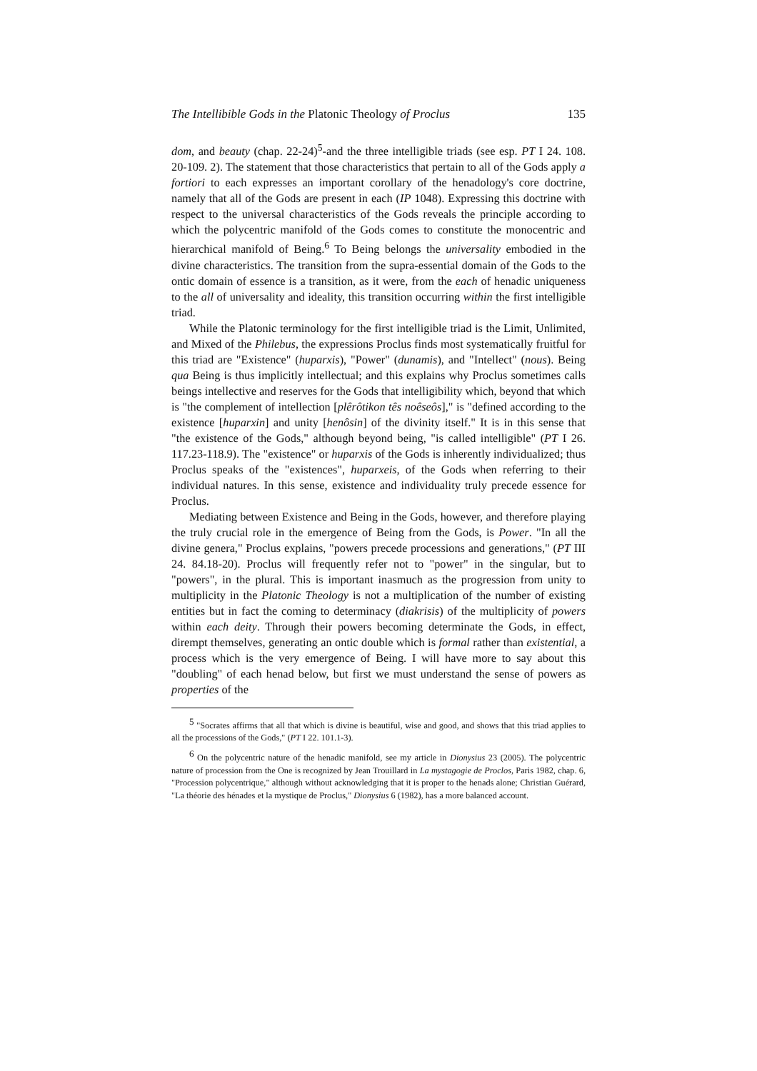The Intellibible Gods in the Platonic Theology of Proclus 135
dom, and beauty (chap. 22-24)<sup>5</sup>-and the three intelligible triads (see esp. PT I 24. 108. 20-109. 2). The statement that those characteristics that pertain to all of the Gods apply a fortiori to each expresses an important corollary of the henadology's core doctrine, namely that all of the Gods are present in each (IP 1048). Expressing this doctrine with respect to the universal characteristics of the Gods reveals the principle according to which the polycentric manifold of the Gods comes to constitute the monocentric and hierarchical manifold of Being.<sup>6</sup> To Being belongs the universality embodied in the divine characteristics. The transition from the supra-essential domain of the Gods to the ontic domain of essence is a transition, as it were, from the each of henadic uniqueness to the all of universality and ideality, this transition occurring within the first intelligible triad.
While the Platonic terminology for the first intelligible triad is the Limit, Unlimited, and Mixed of the Philebus, the expressions Proclus finds most systematically fruitful for this triad are "Existence" (huparxis), "Power" (dunamis), and "Intellect" (nous). Being qua Being is thus implicitly intellectual; and this explains why Proclus sometimes calls beings intellective and reserves for the Gods that intelligibility which, beyond that which is "the complement of intellection [plêrôtikon tês noêseôs]," is "defined according to the existence [huparxin] and unity [henôsin] of the divinity itself." It is in this sense that "the existence of the Gods," although beyond being, "is called intelligible" (PT I 26. 117.23-118.9). The "existence" or huparxis of the Gods is inherently individualized; thus Proclus speaks of the "existences", huparxeis, of the Gods when referring to their individual natures. In this sense, existence and individuality truly precede essence for Proclus.
Mediating between Existence and Being in the Gods, however, and therefore playing the truly crucial role in the emergence of Being from the Gods, is Power. "In all the divine genera," Proclus explains, "powers precede processions and generations," (PT III 24. 84.18-20). Proclus will frequently refer not to "power" in the singular, but to "powers", in the plural. This is important inasmuch as the progression from unity to multiplicity in the Platonic Theology is not a multiplication of the number of existing entities but in fact the coming to determinacy (diakrisis) of the multiplicity of powers within each deity. Through their powers becoming determinate the Gods, in effect, dirempt themselves, generating an ontic double which is formal rather than existential, a process which is the very emergence of Being. I will have more to say about this "doubling" of each henad below, but first we must understand the sense of powers as properties of the
<sup>5</sup> "Socrates affirms that all that which is divine is beautiful, wise and good, and shows that this triad applies to all the processions of the Gods," (PT I 22. 101.1-3).
<sup>6</sup> On the polycentric nature of the henadic manifold, see my article in Dionysius 23 (2005). The polycentric nature of procession from the One is recognized by Jean Trouillard in La mystagogie de Proclos, Paris 1982, chap. 6, "Procession polycentrique," although without acknowledging that it is proper to the henads alone; Christian Guérard, "La théorie des hénades et la mystique de Proclus," Dionysius 6 (1982), has a more balanced account.